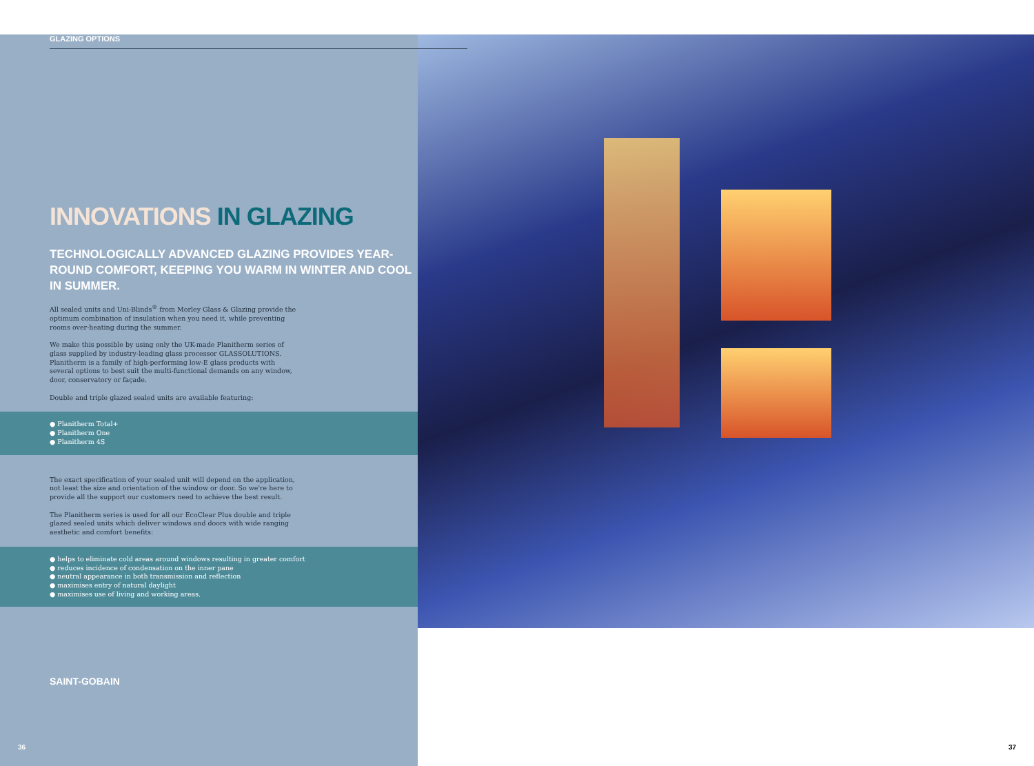GLAZING OPTIONS
INNOVATIONS IN GLAZING
TECHNOLOGICALLY ADVANCED GLAZING PROVIDES YEAR-ROUND COMFORT, KEEPING YOU WARM IN WINTER AND COOL IN SUMMER.
All sealed units and Uni-Blinds<sup>®</sup> from Morley Glass & Glazing provide the optimum combination of insulation when you need it, while preventing rooms over-heating during the summer.
We make this possible by using only the UK-made Planitherm series of glass supplied by industry-leading glass processor GLASSOLUTIONS. Planitherm is a family of high-performing low-E glass products with several options to best suit the multi-functional demands on any window, door, conservatory or façade.
Double and triple glazed sealed units are available featuring:
● Planitherm Total+
● Planitherm One
● Planitherm 4S
The exact specification of your sealed unit will depend on the application, not least the size and orientation of the window or door. So we're here to provide all the support our customers need to achieve the best result.
The Planitherm series is used for all our EcoClear Plus double and triple glazed sealed units which deliver windows and doors with wide ranging aesthetic and comfort benefits:
● helps to eliminate cold areas around windows resulting in greater comfort
● reduces incidence of condensation on the inner pane
● neutral appearance in both transmission and reflection
● maximises entry of natural daylight
● maximises use of living and working areas.
SAINT-GOBAIN
36 37